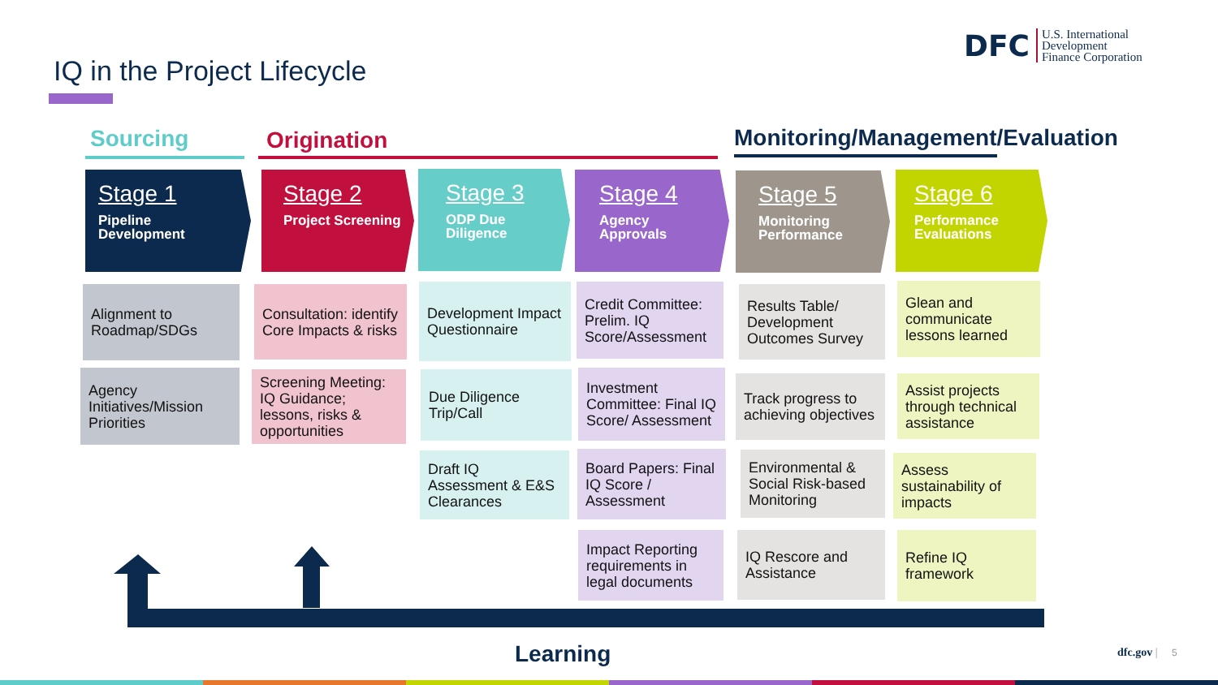IQ in the Project Lifecycle
DFC U.S. International
Development
Finance Corporation
Sourcing Origination
Monitoring/Management/Evaluation
Stage 1
Pipeline Development
Stage 2
Project Screening
Stage 3
ODP Due Diligence
Stage 4
Agency Approvals
Stage 5
Monitoring Performance
Stage 6
Performance Evaluations
Alignment to Roadmap/SDGs
Agency Initiatives/Mission Priorities
Consultation: identify Core Impacts & risks
Screening Meeting: IQ Guidance; lessons, risks & opportunities
Development Impact Questionnaire
Due Diligence Trip/Call
Draft IQ Assessment & E&S Clearances
Credit Committee: Prelim. IQ Score/Assessment
Investment Committee: Final IQ Score/ Assessment
Board Papers: Final IQ Score / Assessment
Impact Reporting requirements in legal documents
Results Table/ Development Outcomes Survey
Track progress to achieving objectives
Environmental & Social Risk-based Monitoring
IQ Rescore and Assistance
Glean and communicate lessons learned
Assist projects through technical assistance
Assess sustainability of impacts
Refine IQ framework
Learning dfc.gov | 5